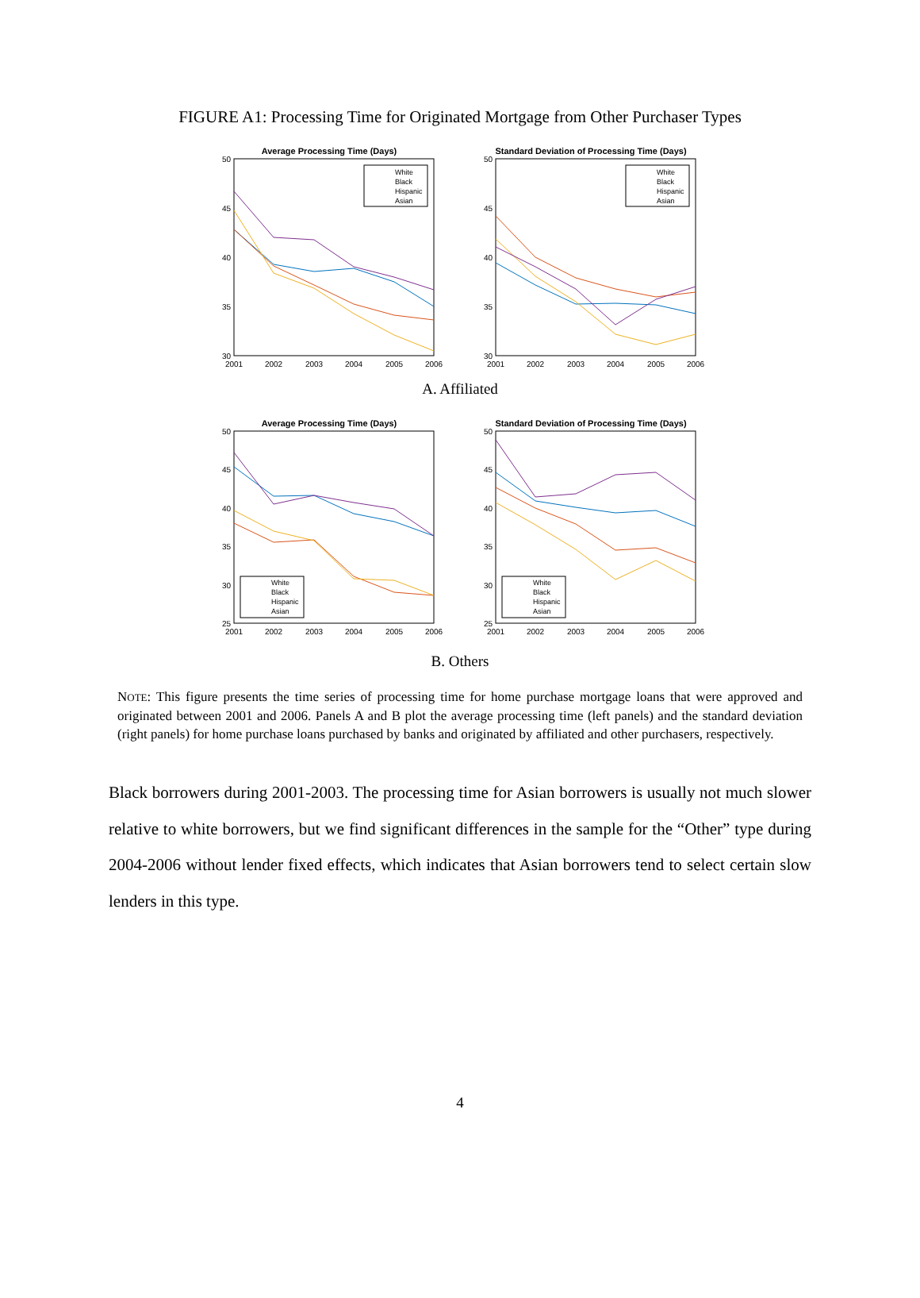FIGURE A1: Processing Time for Originated Mortgage from Other Purchaser Types
Average Processing Time (Days)
50
45
40
35
30
2001
2002
2003
2004
2005
2006
White
Black
Hispanic
Asian
Standard Deviation of Processing Time (Days)
50
45
40
35
30
2001
2002
2003
2004
2005
2006
White
Black
Hispanic
Asian
A. Affiliated
Average Processing Time (Days)
50
45
40
35
30
25
2001
2002
2003
2004
2005
2006
White
Black
Hispanic
Asian
Standard Deviation of Processing Time (Days)
50
45
40
35
30
25
2001
2002
2003
2004
2005
2006
White
Black
Hispanic
Asian
B. Others
NOTE: This figure presents the time series of processing time for home purchase mortgage loans that were approved and originated between 2001 and 2006. Panels A and B plot the average processing time (left panels) and the standard deviation (right panels) for home purchase loans purchased by banks and originated by affiliated and other purchasers, respectively.
Black borrowers during 2001-2003. The processing time for Asian borrowers is usually not much slower relative to white borrowers, but we find significant differences in the sample for the “Other” type during 2004-2006 without lender fixed effects, which indicates that Asian borrowers tend to select certain slow lenders in this type.
4